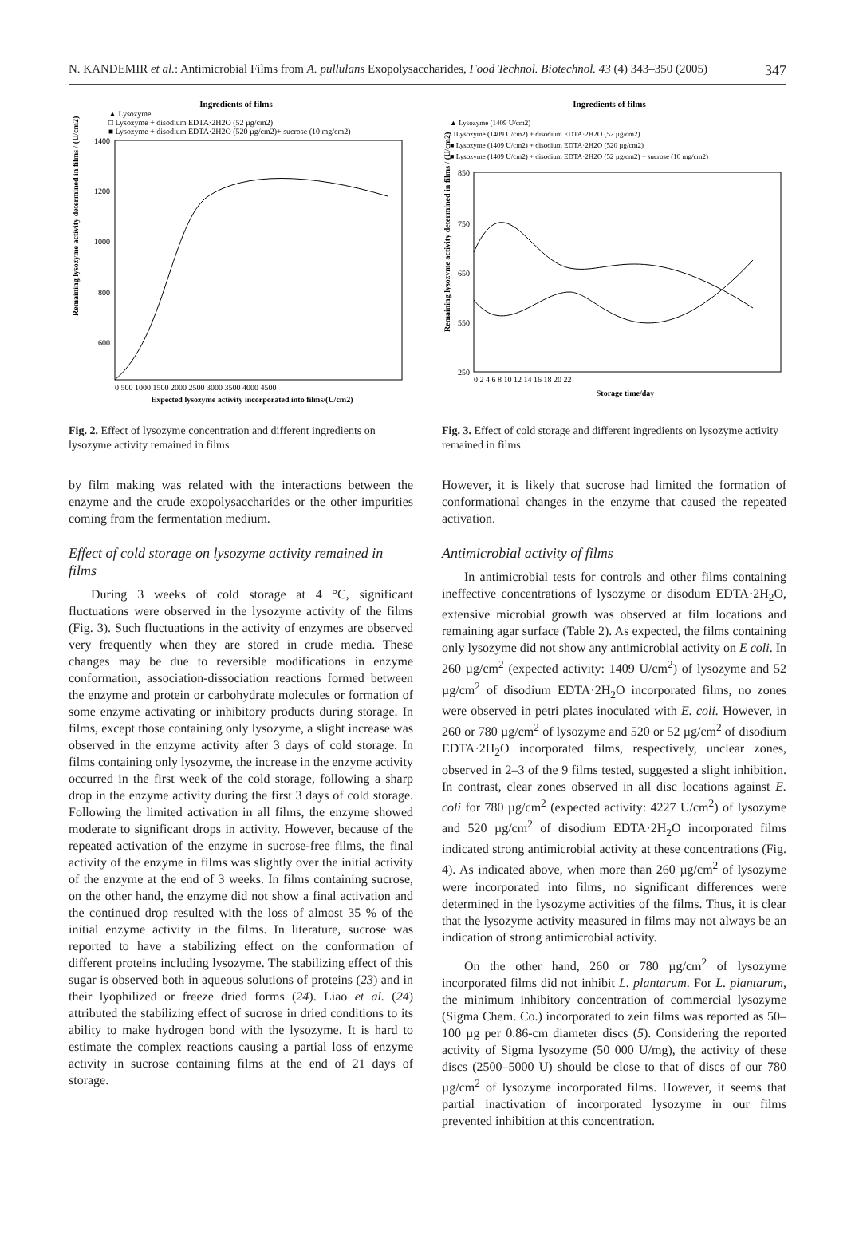N. KANDEMIR et al.: Antimicrobial Films from A. pullulans Exopolysaccharides, Food Technol. Biotechnol. 43 (4) 343–350 (2005) 347
Ingredients of films
▲ Lysozyme
□ Lysozyme + disodium EDTA·2H2O (52 µg/cm2)
■ Lysozyme + disodium EDTA·2H2O (520 µg/cm2)+ sucrose (10 mg/cm2)
1400
1200
1000
800
600
Remaining lysozyme activity determined in films / (U/cm2)
0 500 1000 1500 2000 2500 3000 3500 4000 4500
Expected lysozyme activity incorporated into films/(U/cm2)
Fig. 2. Effect of lysozyme concentration and different ingredients on lysozyme activity remained in films
by film making was related with the interactions between the enzyme and the crude exopolysaccharides or the other impurities coming from the fermentation medium.
Effect of cold storage on lysozyme activity remained in films
During 3 weeks of cold storage at 4 °C, significant fluctuations were observed in the lysozyme activity of the films (Fig. 3). Such fluctuations in the activity of enzymes are observed very frequently when they are stored in crude media. These changes may be due to reversible modifications in enzyme conformation, association-dissociation reactions formed between the enzyme and protein or carbohydrate molecules or formation of some enzyme activating or inhibitory products during storage. In films, except those containing only lysozyme, a slight increase was observed in the enzyme activity after 3 days of cold storage. In films containing only lysozyme, the increase in the enzyme activity occurred in the first week of the cold storage, following a sharp drop in the enzyme activity during the first 3 days of cold storage. Following the limited activation in all films, the enzyme showed moderate to significant drops in activity. However, because of the repeated activation of the enzyme in sucrose-free films, the final activity of the enzyme in films was slightly over the initial activity of the enzyme at the end of 3 weeks. In films containing sucrose, on the other hand, the enzyme did not show a final activation and the continued drop resulted with the loss of almost 35 % of the initial enzyme activity in the films. In literature, sucrose was reported to have a stabilizing effect on the conformation of different proteins including lysozyme. The stabilizing effect of this sugar is observed both in aqueous solutions of proteins (23) and in their lyophilized or freeze dried forms (24). Liao et al. (24) attributed the stabilizing effect of sucrose in dried conditions to its ability to make hydrogen bond with the lysozyme. It is hard to estimate the complex reactions causing a partial loss of enzyme activity in sucrose containing films at the end of 21 days of storage.
Ingredients of films
▲ Lysozyme (1409 U/cm2)
□ Lysozyme (1409 U/cm2) + disodium EDTA·2H2O (52 µg/cm2)
■ Lysozyme (1409 U/cm2) + disodium EDTA·2H2O (520 µg/cm2)
■ Lysozyme (1409 U/cm2) + disodium EDTA·2H2O (52 µg/cm2) + sucrose (10 mg/cm2)
850
750
650
550
250
Remaining lysozyme activity determined in films / (U/cm2)
0 2 4 6 8 10 12 14 16 18 20 22
Storage time/day
Fig. 3. Effect of cold storage and different ingredients on lysozyme activity remained in films
However, it is likely that sucrose had limited the formation of conformational changes in the enzyme that caused the repeated activation.
Antimicrobial activity of films
In antimicrobial tests for controls and other films containing ineffective concentrations of lysozyme or disodum EDTA·2H<sub>2</sub>O, extensive microbial growth was observed at film locations and remaining agar surface (Table 2). As expected, the films containing only lysozyme did not show any antimicrobial activity on E coli. In 260 µg/cm<sup>2</sup> (expected activity: 1409 U/cm<sup>2</sup>) of lysozyme and 52 µg/cm<sup>2</sup> of disodium EDTA·2H<sub>2</sub>O incorporated films, no zones were observed in petri plates inoculated with E. coli. However, in 260 or 780 µg/cm<sup>2</sup> of lysozyme and 520 or 52 µg/cm<sup>2</sup> of disodium EDTA·2H<sub>2</sub>O incorporated films, respectively, unclear zones, observed in 2–3 of the 9 films tested, suggested a slight inhibition. In contrast, clear zones observed in all disc locations against E. coli for 780 µg/cm<sup>2</sup> (expected activity: 4227 U/cm<sup>2</sup>) of lysozyme and 520 µg/cm<sup>2</sup> of disodium EDTA·2H<sub>2</sub>O incorporated films indicated strong antimicrobial activity at these concentrations (Fig. 4). As indicated above, when more than 260 µg/cm<sup>2</sup> of lysozyme were incorporated into films, no significant differences were determined in the lysozyme activities of the films. Thus, it is clear that the lysozyme activity measured in films may not always be an indication of strong antimicrobial activity.
On the other hand, 260 or 780 µg/cm<sup>2</sup> of lysozyme incorporated films did not inhibit L. plantarum. For L. plantarum, the minimum inhibitory concentration of commercial lysozyme (Sigma Chem. Co.) incorporated to zein films was reported as 50–100 µg per 0.86-cm diameter discs (5). Considering the reported activity of Sigma lysozyme (50 000 U/mg), the activity of these discs (2500–5000 U) should be close to that of discs of our 780 µg/cm<sup>2</sup> of lysozyme incorporated films. However, it seems that partial inactivation of incorporated lysozyme in our films prevented inhibition at this concentration.